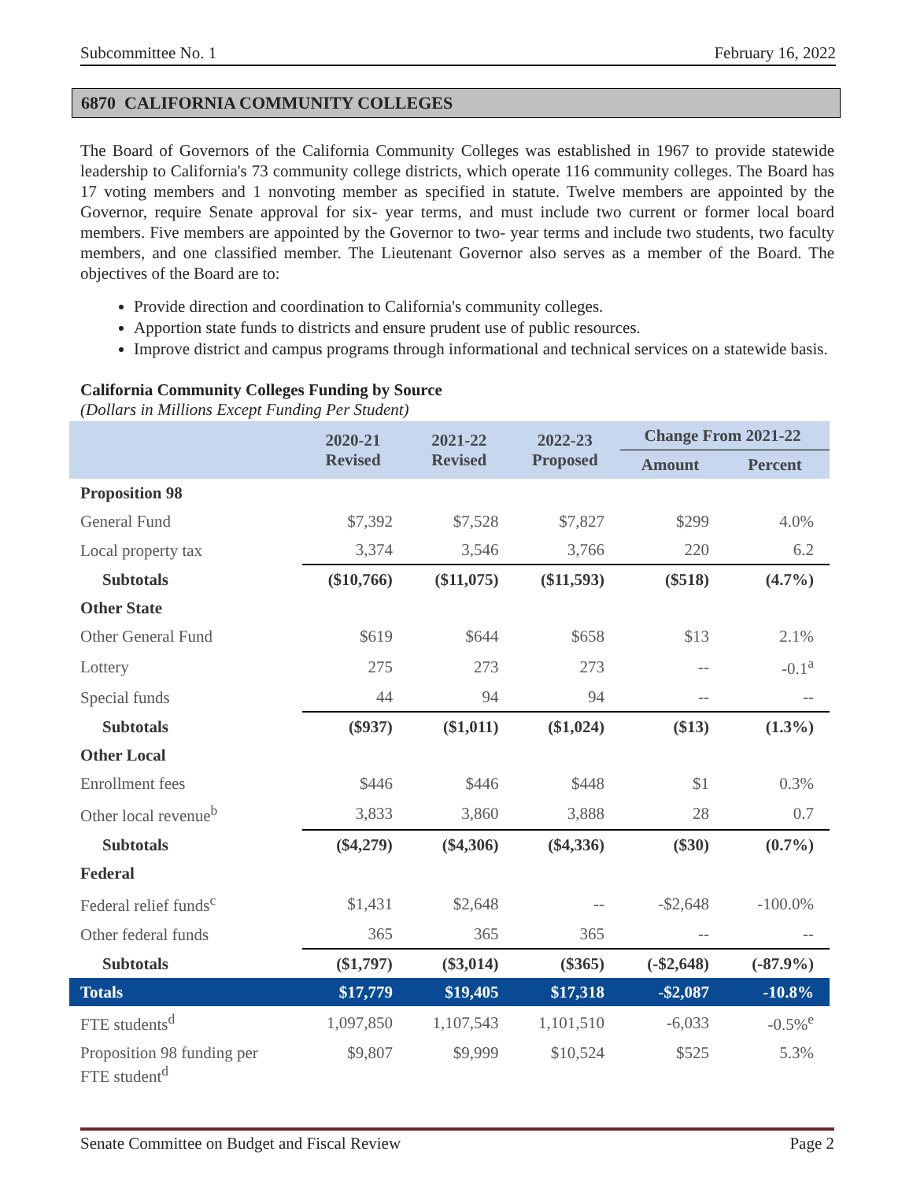Subcommittee No. 1 February 16, 2022
6870 CALIFORNIA COMMUNITY COLLEGES
The Board of Governors of the California Community Colleges was established in 1967 to provide statewide leadership to California's 73 community college districts, which operate 116 community colleges. The Board has 17 voting members and 1 nonvoting member as specified in statute. Twelve members are appointed by the Governor, require Senate approval for six- year terms, and must include two current or former local board members. Five members are appointed by the Governor to two- year terms and include two students, two faculty members, and one classified member. The Lieutenant Governor also serves as a member of the Board. The objectives of the Board are to:
Provide direction and coordination to California's community colleges.
Apportion state funds to districts and ensure prudent use of public resources.
Improve district and campus programs through informational and technical services on a statewide basis.
California Community Colleges Funding by Source
(Dollars in Millions Except Funding Per Student)
| | 2020-21 Revised | 2021-22 Revised | 2022-23 Proposed | Change From 2021-22 | |
| --- | --- | --- | --- | --- | --- |
| | | | | Amount | Percent |
| Proposition 98 | | | | | |
| General Fund | $7,392 | $7,528 | $7,827 | $299 | 4.0% |
| Local property tax | 3,374 | 3,546 | 3,766 | 220 | 6.2 |
| Subtotals | ($10,766) | ($11,075) | ($11,593) | ($518) | (4.7%) |
| Other State | | | | | |
| Other General Fund | $619 | $644 | $658 | $13 | 2.1% |
| Lottery | 275 | 273 | 273 | -- | -0.1<sup>a</sup> |
| Special funds | 44 | 94 | 94 | -- | -- |
| Subtotals | ($937) | ($1,011) | ($1,024) | ($13) | (1.3%) |
| Other Local | | | | | |
| Enrollment fees | $446 | $446 | $448 | $1 | 0.3% |
| Other local revenue<sup>b</sup> | 3,833 | 3,860 | 3,888 | 28 | 0.7 |
| Subtotals | ($4,279) | ($4,306) | ($4,336) | ($30) | (0.7%) |
| Federal | | | | | |
| Federal relief funds<sup>c</sup> | $1,431 | $2,648 | -- | -$2,648 | -100.0% |
| Other federal funds | 365 | 365 | 365 | -- | -- |
| Subtotals | ($1,797) | ($3,014) | ($365) | (-$2,648) | (-87.9%) |
| Totals | $17,779 | $19,405 | $17,318 | -$2,087 | -10.8% |
| FTE students<sup>d</sup> | 1,097,850 | 1,107,543 | 1,101,510 | -6,033 | -0.5%<sup>e</sup> |
| Proposition 98 funding per FTE student<sup>d</sup> | $9,807 | $9,999 | $10,524 | $525 | 5.3% |
Senate Committee on Budget and Fiscal Review Page 2